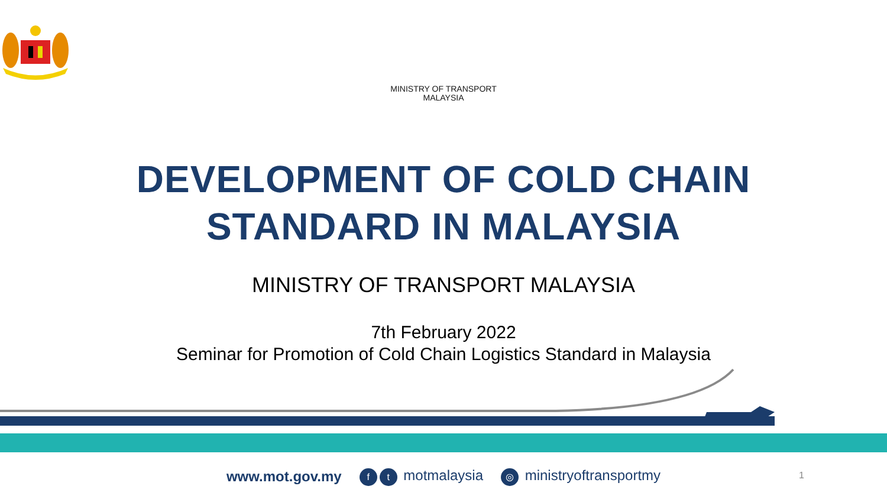MINISTRY OF TRANSPORT
MALAYSIA
DEVELOPMENT OF COLD CHAIN
STANDARD IN MALAYSIA
MINISTRY OF TRANSPORT MALAYSIA
7th February 2022
Seminar for Promotion of Cold Chain Logistics Standard in Malaysia
www.mot.gov.my f t motmalaysia ◎ ministryoftransportmy 1